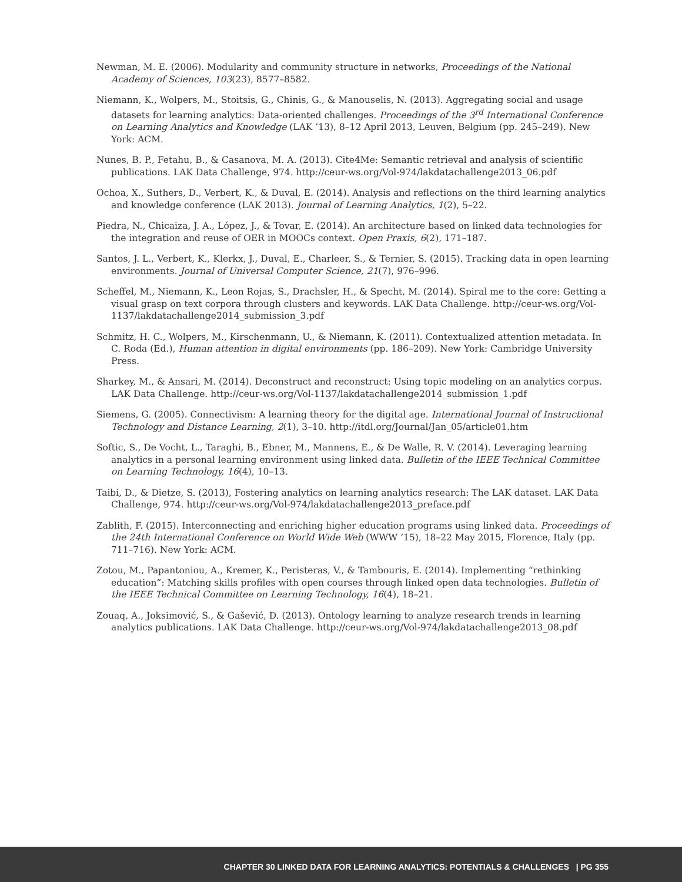Newman, M. E. (2006). Modularity and community structure in networks, Proceedings of the National Academy of Sciences, 103(23), 8577–8582.
Niemann, K., Wolpers, M., Stoitsis, G., Chinis, G., & Manouselis, N. (2013). Aggregating social and usage datasets for learning analytics: Data-oriented challenges. Proceedings of the 3<sup>rd</sup> International Conference on Learning Analytics and Knowledge (LAK ’13), 8–12 April 2013, Leuven, Belgium (pp. 245–249). New York: ACM.
Nunes, B. P., Fetahu, B., & Casanova, M. A. (2013). Cite4Me: Semantic retrieval and analysis of scientific publications. LAK Data Challenge, 974. http://ceur-ws.org/Vol-974/lakdatachallenge2013_06.pdf
Ochoa, X., Suthers, D., Verbert, K., & Duval, E. (2014). Analysis and reflections on the third learning analytics and knowledge conference (LAK 2013). Journal of Learning Analytics, 1(2), 5–22.
Piedra, N., Chicaiza, J. A., López, J., & Tovar, E. (2014). An architecture based on linked data technologies for the integration and reuse of OER in MOOCs context. Open Praxis, 6(2), 171–187.
Santos, J. L., Verbert, K., Klerkx, J., Duval, E., Charleer, S., & Ternier, S. (2015). Tracking data in open learning environments. Journal of Universal Computer Science, 21(7), 976–996.
Scheffel, M., Niemann, K., Leon Rojas, S., Drachsler, H., & Specht, M. (2014). Spiral me to the core: Getting a visual grasp on text corpora through clusters and keywords. LAK Data Challenge. http://ceur-ws.org/Vol-1137/lakdatachallenge2014_submission_3.pdf
Schmitz, H. C., Wolpers, M., Kirschenmann, U., & Niemann, K. (2011). Contextualized attention metadata. In C. Roda (Ed.), Human attention in digital environments (pp. 186–209). New York: Cambridge University Press.
Sharkey, M., & Ansari, M. (2014). Deconstruct and reconstruct: Using topic modeling on an analytics corpus. LAK Data Challenge. http://ceur-ws.org/Vol-1137/lakdatachallenge2014_submission_1.pdf
Siemens, G. (2005). Connectivism: A learning theory for the digital age. International Journal of Instructional Technology and Distance Learning, 2(1), 3–10. http://itdl.org/Journal/Jan_05/article01.htm
Softic, S., De Vocht, L., Taraghi, B., Ebner, M., Mannens, E., & De Walle, R. V. (2014). Leveraging learning analytics in a personal learning environment using linked data. Bulletin of the IEEE Technical Committee on Learning Technology, 16(4), 10–13.
Taibi, D., & Dietze, S. (2013), Fostering analytics on learning analytics research: The LAK dataset. LAK Data Challenge, 974. http://ceur-ws.org/Vol-974/lakdatachallenge2013_preface.pdf
Zablith, F. (2015). Interconnecting and enriching higher education programs using linked data. Proceedings of the 24th International Conference on World Wide Web (WWW ’15), 18–22 May 2015, Florence, Italy (pp. 711–716). New York: ACM.
Zotou, M., Papantoniou, A., Kremer, K., Peristeras, V., & Tambouris, E. (2014). Implementing “rethinking education”: Matching skills profiles with open courses through linked open data technologies. Bulletin of the IEEE Technical Committee on Learning Technology, 16(4), 18–21.
Zouaq, A., Joksimović, S., & Gašević, D. (2013). Ontology learning to analyze research trends in learning analytics publications. LAK Data Challenge. http://ceur-ws.org/Vol-974/lakdatachallenge2013_08.pdf
CHAPTER 30 LINKED DATA FOR LEARNING ANALYTICS: POTENTIALS & CHALLENGES | PG 355